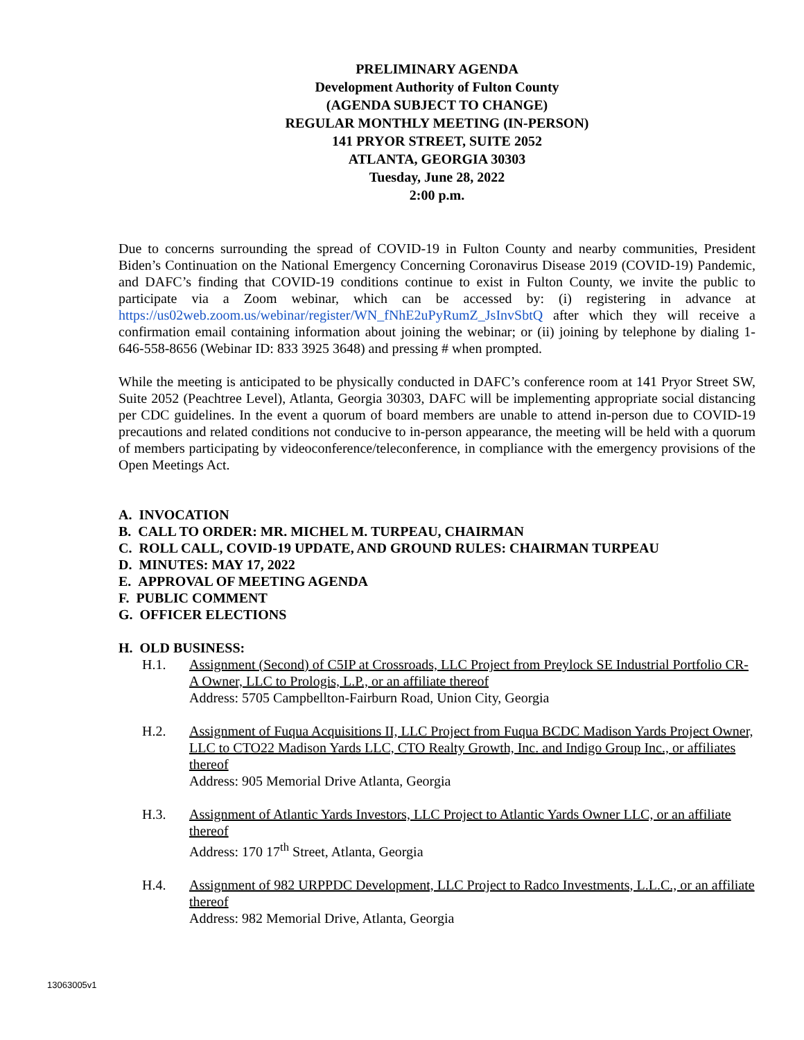PRELIMINARY AGENDA
Development Authority of Fulton County
(AGENDA SUBJECT TO CHANGE)
REGULAR MONTHLY MEETING (IN-PERSON)
141 PRYOR STREET, SUITE 2052
ATLANTA, GEORGIA 30303
Tuesday, June 28, 2022
2:00 p.m.
Due to concerns surrounding the spread of COVID-19 in Fulton County and nearby communities, President Biden’s Continuation on the National Emergency Concerning Coronavirus Disease 2019 (COVID-19) Pandemic, and DAFC’s finding that COVID-19 conditions continue to exist in Fulton County, we invite the public to participate via a Zoom webinar, which can be accessed by: (i) registering in advance at https://us02web.zoom.us/webinar/register/WN_fNhE2uPyRumZ_JsInvSbtQ after which they will receive a confirmation email containing information about joining the webinar; or (ii) joining by telephone by dialing 1-646-558-8656 (Webinar ID: 833 3925 3648) and pressing # when prompted.
While the meeting is anticipated to be physically conducted in DAFC’s conference room at 141 Pryor Street SW, Suite 2052 (Peachtree Level), Atlanta, Georgia 30303, DAFC will be implementing appropriate social distancing per CDC guidelines. In the event a quorum of board members are unable to attend in-person due to COVID-19 precautions and related conditions not conducive to in-person appearance, the meeting will be held with a quorum of members participating by videoconference/teleconference, in compliance with the emergency provisions of the Open Meetings Act.
A. INVOCATION
B. CALL TO ORDER: MR. MICHEL M. TURPEAU, CHAIRMAN
C. ROLL CALL, COVID-19 UPDATE, AND GROUND RULES: CHAIRMAN TURPEAU
D. MINUTES: MAY 17, 2022
E. APPROVAL OF MEETING AGENDA
F. PUBLIC COMMENT
G. OFFICER ELECTIONS
H. OLD BUSINESS:
H.1. Assignment (Second) of C5IP at Crossroads, LLC Project from Preylock SE Industrial Portfolio CR-A Owner, LLC to Prologis, L.P., or an affiliate thereof
Address: 5705 Campbellton-Fairburn Road, Union City, Georgia
H.2. Assignment of Fuqua Acquisitions II, LLC Project from Fuqua BCDC Madison Yards Project Owner, LLC to CTO22 Madison Yards LLC, CTO Realty Growth, Inc. and Indigo Group Inc., or affiliates thereof
Address: 905 Memorial Drive Atlanta, Georgia
H.3. Assignment of Atlantic Yards Investors, LLC Project to Atlantic Yards Owner LLC, or an affiliate thereof
Address: 170 17<sup>th</sup> Street, Atlanta, Georgia
H.4. Assignment of 982 URPPDC Development, LLC Project to Radco Investments, L.L.C., or an affiliate thereof
Address: 982 Memorial Drive, Atlanta, Georgia
13063005v1